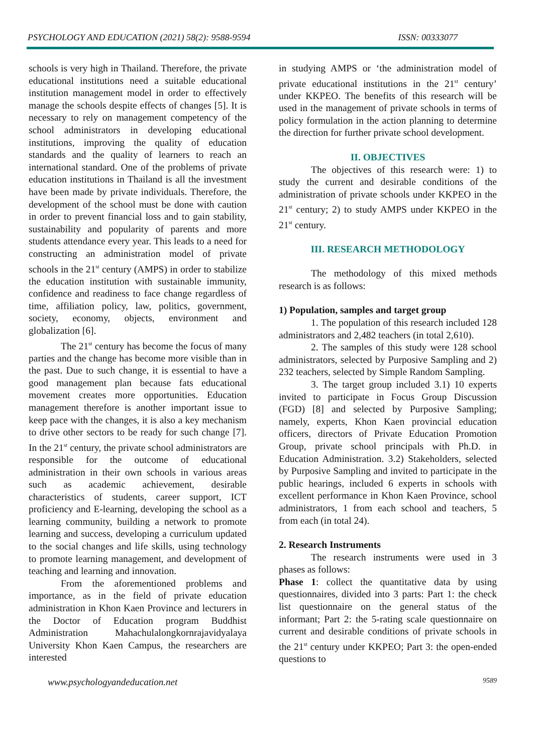PSYCHOLOGY AND EDUCATION (2021) 58(2): 9588-9594 ISSN: 00333077
schools is very high in Thailand. Therefore, the private educational institutions need a suitable educational institution management model in order to effectively manage the schools despite effects of changes [5]. It is necessary to rely on management competency of the school administrators in developing educational institutions, improving the quality of education standards and the quality of learners to reach an international standard. One of the problems of private education institutions in Thailand is all the investment have been made by private individuals. Therefore, the development of the school must be done with caution in order to prevent financial loss and to gain stability, sustainability and popularity of parents and more students attendance every year. This leads to a need for constructing an administration model of private schools in the 21<sup>st</sup> century (AMPS) in order to stabilize the education institution with sustainable immunity, confidence and readiness to face change regardless of time, affiliation policy, law, politics, government, society, economy, objects, environment and globalization [6].
The 21<sup>st</sup> century has become the focus of many parties and the change has become more visible than in the past. Due to such change, it is essential to have a good management plan because fats educational movement creates more opportunities. Education management therefore is another important issue to keep pace with the changes, it is also a key mechanism to drive other sectors to be ready for such change [7]. In the 21<sup>st</sup> century, the private school administrators are responsible for the outcome of educational administration in their own schools in various areas such as academic achievement, desirable characteristics of students, career support, ICT proficiency and E-learning, developing the school as a learning community, building a network to promote learning and success, developing a curriculum updated to the social changes and life skills, using technology to promote learning management, and development of teaching and learning and innovation.
From the aforementioned problems and importance, as in the field of private education administration in Khon Kaen Province and lecturers in the Doctor of Education program Buddhist Administration Mahachulalongkornrajavidyalaya University Khon Kaen Campus, the researchers are interested
in studying AMPS or ‘the administration model of private educational institutions in the 21<sup>st</sup> century’ under KKPEO. The benefits of this research will be used in the management of private schools in terms of policy formulation in the action planning to determine the direction for further private school development.
II. OBJECTIVES
The objectives of this research were: 1) to study the current and desirable conditions of the administration of private schools under KKPEO in the 21<sup>st</sup> century; 2) to study AMPS under KKPEO in the 21<sup>st</sup> century.
III. RESEARCH METHODOLOGY
The methodology of this mixed methods research is as follows:
1) Population, samples and target group
1. The population of this research included 128 administrators and 2,482 teachers (in total 2,610).
2. The samples of this study were 128 school administrators, selected by Purposive Sampling and 2) 232 teachers, selected by Simple Random Sampling.
3. The target group included 3.1) 10 experts invited to participate in Focus Group Discussion (FGD) [8] and selected by Purposive Sampling; namely, experts, Khon Kaen provincial education officers, directors of Private Education Promotion Group, private school principals with Ph.D. in Education Administration. 3.2) Stakeholders, selected by Purposive Sampling and invited to participate in the public hearings, included 6 experts in schools with excellent performance in Khon Kaen Province, school administrators, 1 from each school and teachers, 5 from each (in total 24).
2. Research Instruments
The research instruments were used in 3 phases as follows:
Phase 1: collect the quantitative data by using questionnaires, divided into 3 parts: Part 1: the check list questionnaire on the general status of the informant; Part 2: the 5-rating scale questionnaire on current and desirable conditions of private schools in the 21<sup>st</sup> century under KKPEO; Part 3: the open-ended questions to
www.psychologyandeducation.net 9589